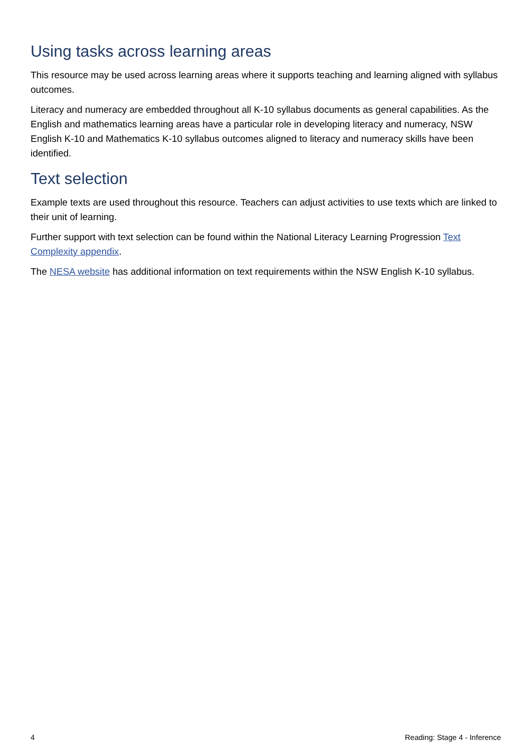Using tasks across learning areas
This resource may be used across learning areas where it supports teaching and learning aligned with syllabus outcomes.
Literacy and numeracy are embedded throughout all K-10 syllabus documents as general capabilities. As the English and mathematics learning areas have a particular role in developing literacy and numeracy, NSW English K-10 and Mathematics K-10 syllabus outcomes aligned to literacy and numeracy skills have been identified.
Text selection
Example texts are used throughout this resource. Teachers can adjust activities to use texts which are linked to their unit of learning.
Further support with text selection can be found within the National Literacy Learning Progression Text Complexity appendix.
The NESA website has additional information on text requirements within the NSW English K-10 syllabus.
4 Reading: Stage 4 - Inference